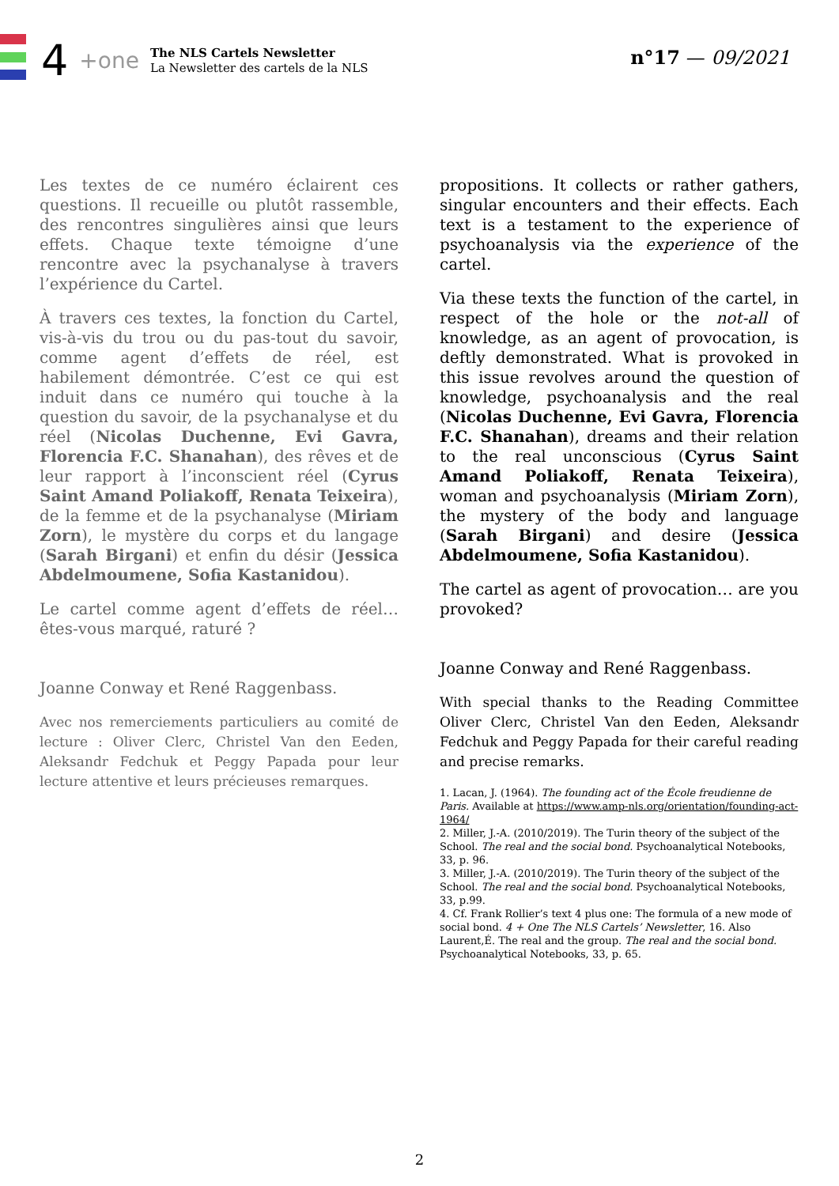4 +one
The NLS Cartels Newsletter
La Newsletter des cartels de la NLS
n°17 — 09/2021
Les textes de ce numéro éclairent ces questions. Il recueille ou plutôt rassemble, des rencontres singulières ainsi que leurs effets. Chaque texte témoigne d’une rencontre avec la psychanalyse à travers l’expérience du Cartel.
À travers ces textes, la fonction du Cartel, vis-à-vis du trou ou du pas-tout du savoir, comme agent d’effets de réel, est habilement démontrée. C’est ce qui est induit dans ce numéro qui touche à la question du savoir, de la psychanalyse et du réel (Nicolas Duchenne, Evi Gavra, Florencia F.C. Shanahan), des rêves et de leur rapport à l’inconscient réel (Cyrus Saint Amand Poliakoff, Renata Teixeira), de la femme et de la psychanalyse (Miriam Zorn), le mystère du corps et du langage (Sarah Birgani) et enfin du désir (Jessica Abdelmoumene, Sofia Kastanidou).
Le cartel comme agent d’effets de réel… êtes-vous marqué, raturé ?
Joanne Conway et René Raggenbass.
Avec nos remerciements particuliers au comité de lecture : Oliver Clerc, Christel Van den Eeden, Aleksandr Fedchuk et Peggy Papada pour leur lecture attentive et leurs précieuses remarques.
propositions. It collects or rather gathers, singular encounters and their effects. Each text is a testament to the experience of psychoanalysis via the experience of the cartel.
Via these texts the function of the cartel, in respect of the hole or the not-all of knowledge, as an agent of provocation, is deftly demonstrated. What is provoked in this issue revolves around the question of knowledge, psychoanalysis and the real (Nicolas Duchenne, Evi Gavra, Florencia F.C. Shanahan), dreams and their relation to the real unconscious (Cyrus Saint Amand Poliakoff, Renata Teixeira), woman and psychoanalysis (Miriam Zorn), the mystery of the body and language (Sarah Birgani) and desire (Jessica Abdelmoumene, Sofia Kastanidou).
The cartel as agent of provocation… are you provoked?
Joanne Conway and René Raggenbass.
With special thanks to the Reading Committee Oliver Clerc, Christel Van den Eeden, Aleksandr Fedchuk and Peggy Papada for their careful reading and precise remarks.
1. Lacan, J. (1964). The founding act of the École freudienne de Paris. Available at https://www.amp-nls.org/orientation/founding-act-1964/
2. Miller, J.-A. (2010/2019). The Turin theory of the subject of the School. The real and the social bond. Psychoanalytical Notebooks, 33, p. 96.
3. Miller, J.-A. (2010/2019). The Turin theory of the subject of the School. The real and the social bond. Psychoanalytical Notebooks, 33, p.99.
4. Cf. Frank Rollier’s text 4 plus one: The formula of a new mode of social bond. 4 + One The NLS Cartels’ Newsletter, 16. Also Laurent,É. The real and the group. The real and the social bond. Psychoanalytical Notebooks, 33, p. 65.
2